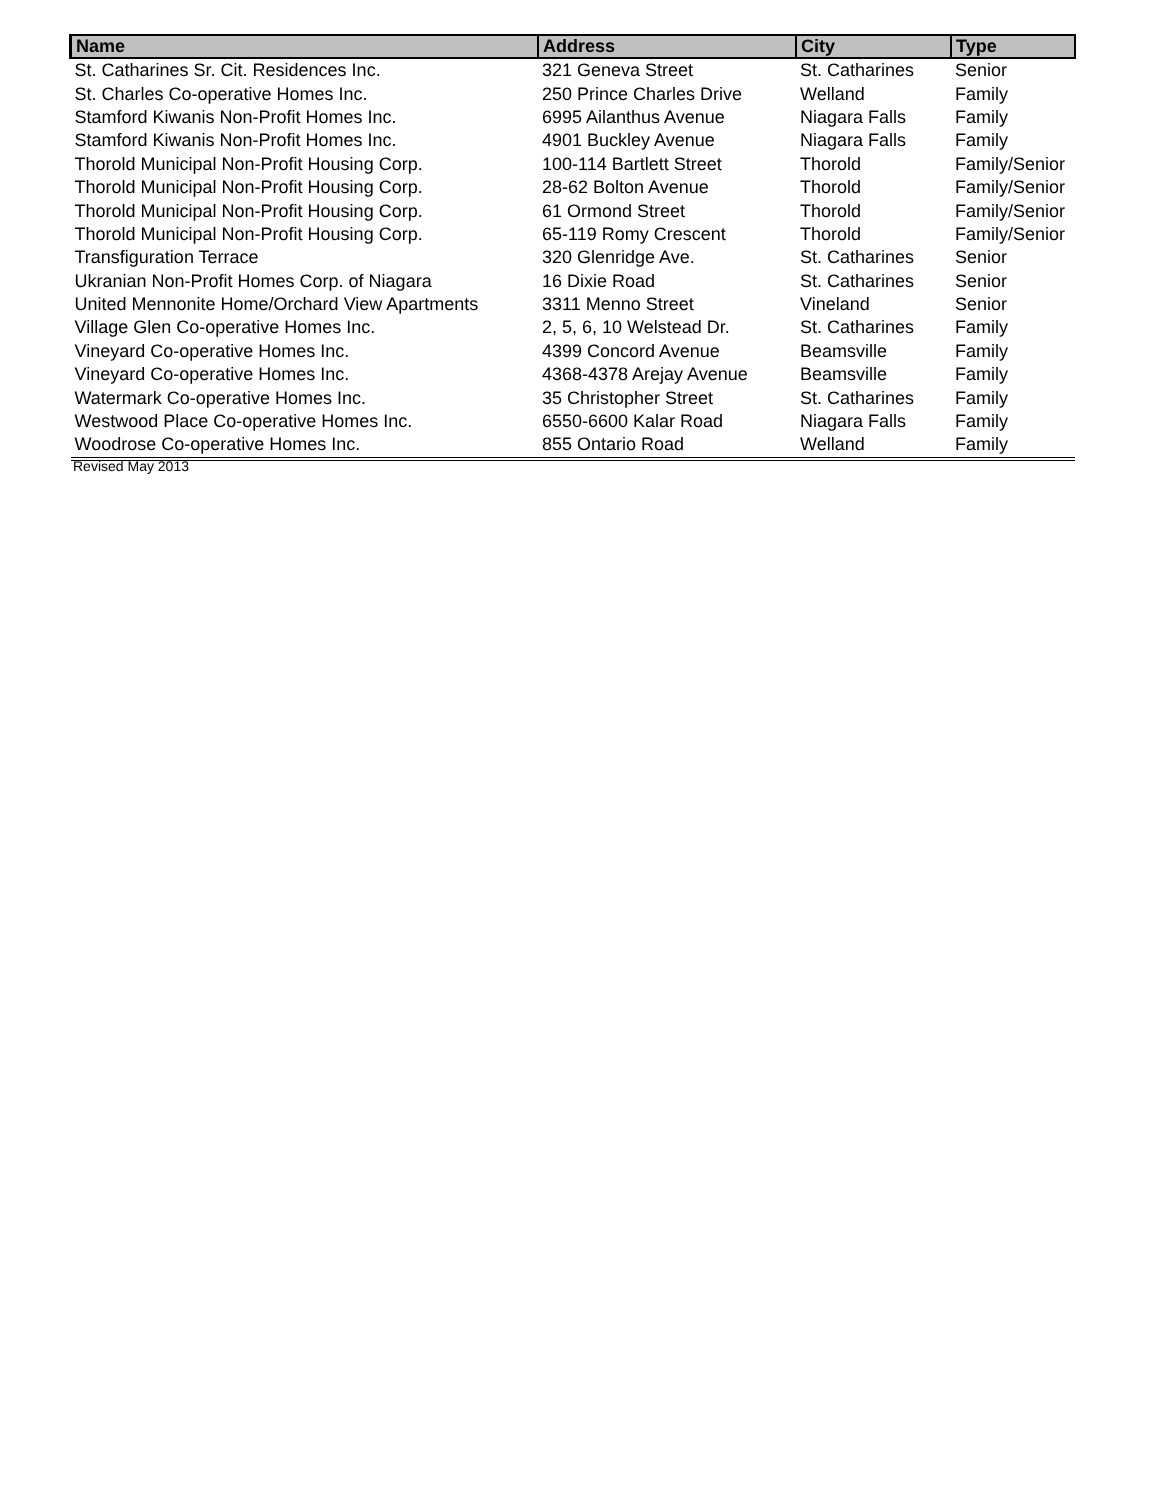| Name | Address | City | Type |
| --- | --- | --- | --- |
| St. Catharines Sr. Cit. Residences Inc. | 321 Geneva Street | St. Catharines | Senior |
| St. Charles Co-operative Homes Inc. | 250 Prince Charles Drive | Welland | Family |
| Stamford Kiwanis Non-Profit Homes Inc. | 6995 Ailanthus Avenue | Niagara Falls | Family |
| Stamford Kiwanis Non-Profit Homes Inc. | 4901 Buckley Avenue | Niagara Falls | Family |
| Thorold Municipal Non-Profit Housing Corp. | 100-114 Bartlett Street | Thorold | Family/Senior |
| Thorold Municipal Non-Profit Housing Corp. | 28-62 Bolton Avenue | Thorold | Family/Senior |
| Thorold Municipal Non-Profit Housing Corp. | 61 Ormond Street | Thorold | Family/Senior |
| Thorold Municipal Non-Profit Housing Corp. | 65-119 Romy Crescent | Thorold | Family/Senior |
| Transfiguration Terrace | 320 Glenridge Ave. | St. Catharines | Senior |
| Ukranian Non-Profit Homes Corp. of Niagara | 16 Dixie Road | St. Catharines | Senior |
| United Mennonite Home/Orchard View Apartments | 3311 Menno Street | Vineland | Senior |
| Village Glen Co-operative Homes Inc. | 2, 5, 6, 10 Welstead Dr. | St. Catharines | Family |
| Vineyard Co-operative Homes Inc. | 4399 Concord Avenue | Beamsville | Family |
| Vineyard Co-operative Homes Inc. | 4368-4378 Arejay Avenue | Beamsville | Family |
| Watermark Co-operative Homes Inc. | 35 Christopher Street | St. Catharines | Family |
| Westwood Place Co-operative Homes Inc. | 6550-6600 Kalar Road | Niagara Falls | Family |
| Woodrose Co-operative Homes Inc. | 855 Ontario Road | Welland | Family |
Revised May 2013